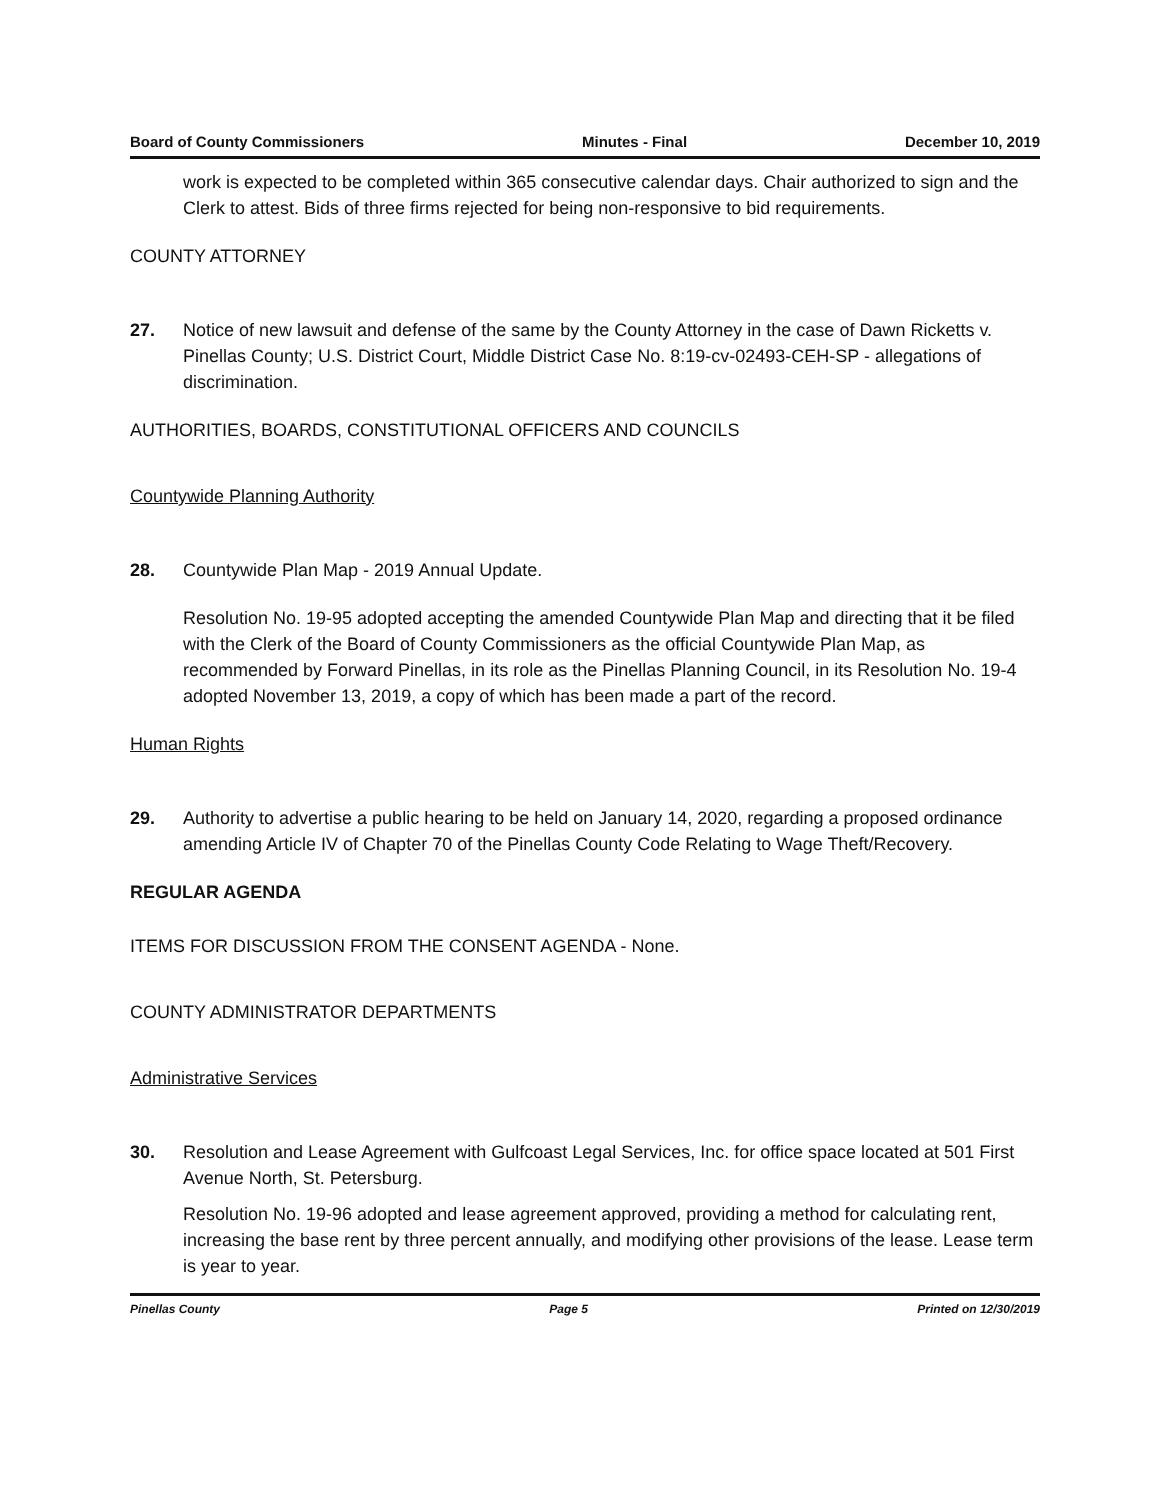Board of County Commissioners Minutes - Final December 10, 2019
work is expected to be completed within 365 consecutive calendar days. Chair authorized to sign and the Clerk to attest. Bids of three firms rejected for being non-responsive to bid requirements.
COUNTY ATTORNEY
27. Notice of new lawsuit and defense of the same by the County Attorney in the case of Dawn Ricketts v. Pinellas County; U.S. District Court, Middle District Case No. 8:19-cv-02493-CEH-SP - allegations of discrimination.
AUTHORITIES, BOARDS, CONSTITUTIONAL OFFICERS AND COUNCILS
Countywide Planning Authority
28. Countywide Plan Map - 2019 Annual Update.
Resolution No. 19-95 adopted accepting the amended Countywide Plan Map and directing that it be filed with the Clerk of the Board of County Commissioners as the official Countywide Plan Map, as recommended by Forward Pinellas, in its role as the Pinellas Planning Council, in its Resolution No. 19-4 adopted November 13, 2019, a copy of which has been made a part of the record.
Human Rights
29. Authority to advertise a public hearing to be held on January 14, 2020, regarding a proposed ordinance amending Article IV of Chapter 70 of the Pinellas County Code Relating to Wage Theft/Recovery.
REGULAR AGENDA
ITEMS FOR DISCUSSION FROM THE CONSENT AGENDA - None.
COUNTY ADMINISTRATOR DEPARTMENTS
Administrative Services
30. Resolution and Lease Agreement with Gulfcoast Legal Services, Inc. for office space located at 501 First Avenue North, St. Petersburg.
Resolution No. 19-96 adopted and lease agreement approved, providing a method for calculating rent, increasing the base rent by three percent annually, and modifying other provisions of the lease. Lease term is year to year.
Pinellas County Page 5 Printed on 12/30/2019